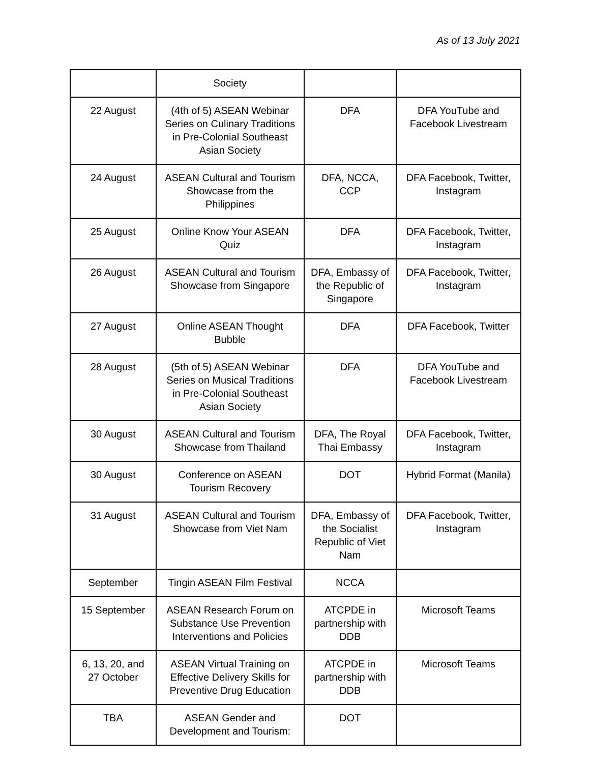As of 13 July 2021
| | Society | | |
| 22 August | (4th of 5) ASEAN Webinar Series on Culinary Traditions in Pre-Colonial Southeast Asian Society | DFA | DFA YouTube and Facebook Livestream |
| 24 August | ASEAN Cultural and Tourism Showcase from the Philippines | DFA, NCCA, CCP | DFA Facebook, Twitter, Instagram |
| 25 August | Online Know Your ASEAN Quiz | DFA | DFA Facebook, Twitter, Instagram |
| 26 August | ASEAN Cultural and Tourism Showcase from Singapore | DFA, Embassy of the Republic of Singapore | DFA Facebook, Twitter, Instagram |
| 27 August | Online ASEAN Thought Bubble | DFA | DFA Facebook, Twitter |
| 28 August | (5th of 5) ASEAN Webinar Series on Musical Traditions in Pre-Colonial Southeast Asian Society | DFA | DFA YouTube and Facebook Livestream |
| 30 August | ASEAN Cultural and Tourism Showcase from Thailand | DFA, The Royal Thai Embassy | DFA Facebook, Twitter, Instagram |
| 30 August | Conference on ASEAN Tourism Recovery | DOT | Hybrid Format (Manila) |
| 31 August | ASEAN Cultural and Tourism Showcase from Viet Nam | DFA, Embassy of the Socialist Republic of Viet Nam | DFA Facebook, Twitter, Instagram |
| September | Tingin ASEAN Film Festival | NCCA | |
| 15 September | ASEAN Research Forum on Substance Use Prevention Interventions and Policies | ATCPDE in partnership with DDB | Microsoft Teams |
| 6, 13, 20, and 27 October | ASEAN Virtual Training on Effective Delivery Skills for Preventive Drug Education | ATCPDE in partnership with DDB | Microsoft Teams |
| TBA | ASEAN Gender and Development and Tourism: | DOT | |